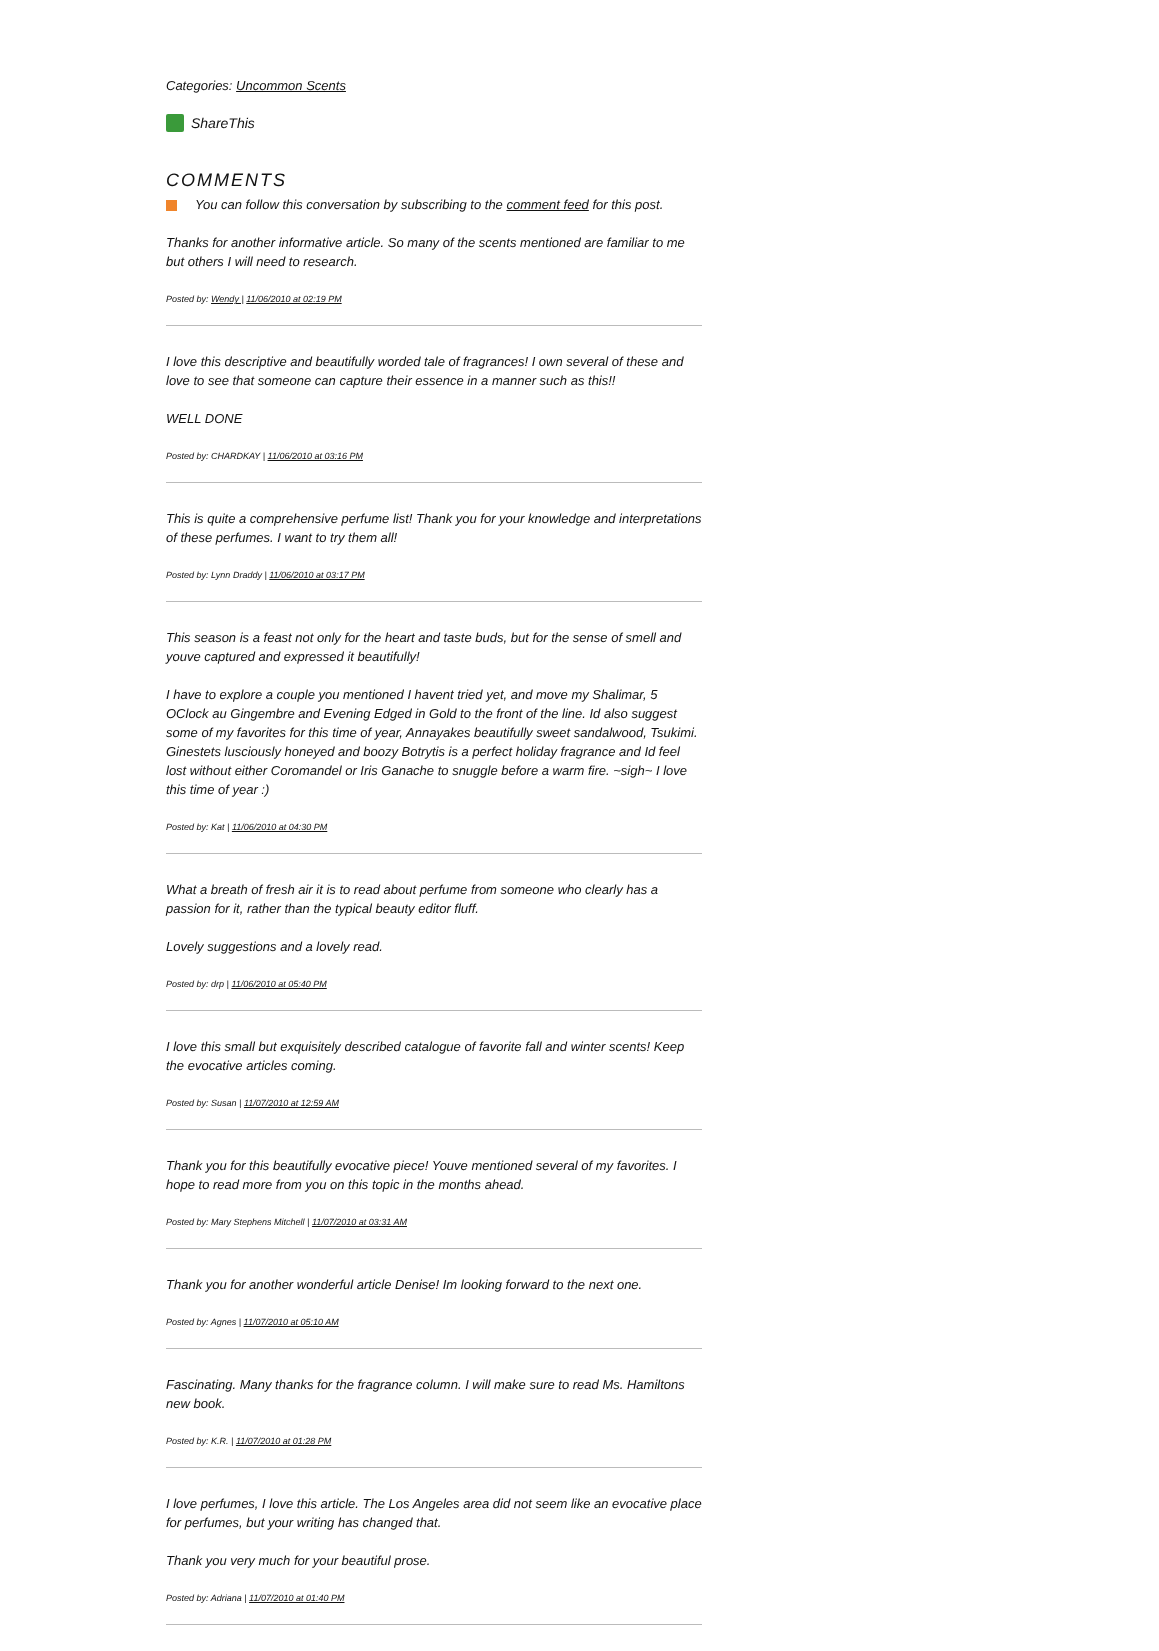Categories: Uncommon Scents
ShareThis
COMMENTS
You can follow this conversation by subscribing to the comment feed for this post.
Thanks for another informative article. So many of the scents mentioned are familiar to me but others I will need to research.
Posted by: Wendy | 11/06/2010 at 02:19 PM
I love this descriptive and beautifully worded tale of fragrances! I own several of these and love to see that someone can capture their essence in a manner such as this!!
WELL DONE
Posted by: CHARDKAY | 11/06/2010 at 03:16 PM
This is quite a comprehensive perfume list! Thank you for your knowledge and interpretations of these perfumes. I want to try them all!
Posted by: Lynn Draddy | 11/06/2010 at 03:17 PM
This season is a feast not only for the heart and taste buds, but for the sense of smell and youve captured and expressed it beautifully!
I have to explore a couple you mentioned I havent tried yet, and move my Shalimar, 5 OClock au Gingembre and Evening Edged in Gold to the front of the line. Id also suggest some of my favorites for this time of year, Annayakes beautifully sweet sandalwood, Tsukimi. Ginestets lusciously honeyed and boozy Botrytis is a perfect holiday fragrance and Id feel lost without either Coromandel or Iris Ganache to snuggle before a warm fire. ~sigh~ I love this time of year :)
Posted by: Kat | 11/06/2010 at 04:30 PM
What a breath of fresh air it is to read about perfume from someone who clearly has a passion for it, rather than the typical beauty editor fluff.
Lovely suggestions and a lovely read.
Posted by: drp | 11/06/2010 at 05:40 PM
I love this small but exquisitely described catalogue of favorite fall and winter scents! Keep the evocative articles coming.
Posted by: Susan | 11/07/2010 at 12:59 AM
Thank you for this beautifully evocative piece! Youve mentioned several of my favorites. I hope to read more from you on this topic in the months ahead.
Posted by: Mary Stephens Mitchell | 11/07/2010 at 03:31 AM
Thank you for another wonderful article Denise! Im looking forward to the next one.
Posted by: Agnes | 11/07/2010 at 05:10 AM
Fascinating. Many thanks for the fragrance column. I will make sure to read Ms. Hamiltons new book.
Posted by: K.R. | 11/07/2010 at 01:28 PM
I love perfumes, I love this article. The Los Angeles area did not seem like an evocative place for perfumes, but your writing has changed that.
Thank you very much for your beautiful prose.
Posted by: Adriana | 11/07/2010 at 01:40 PM